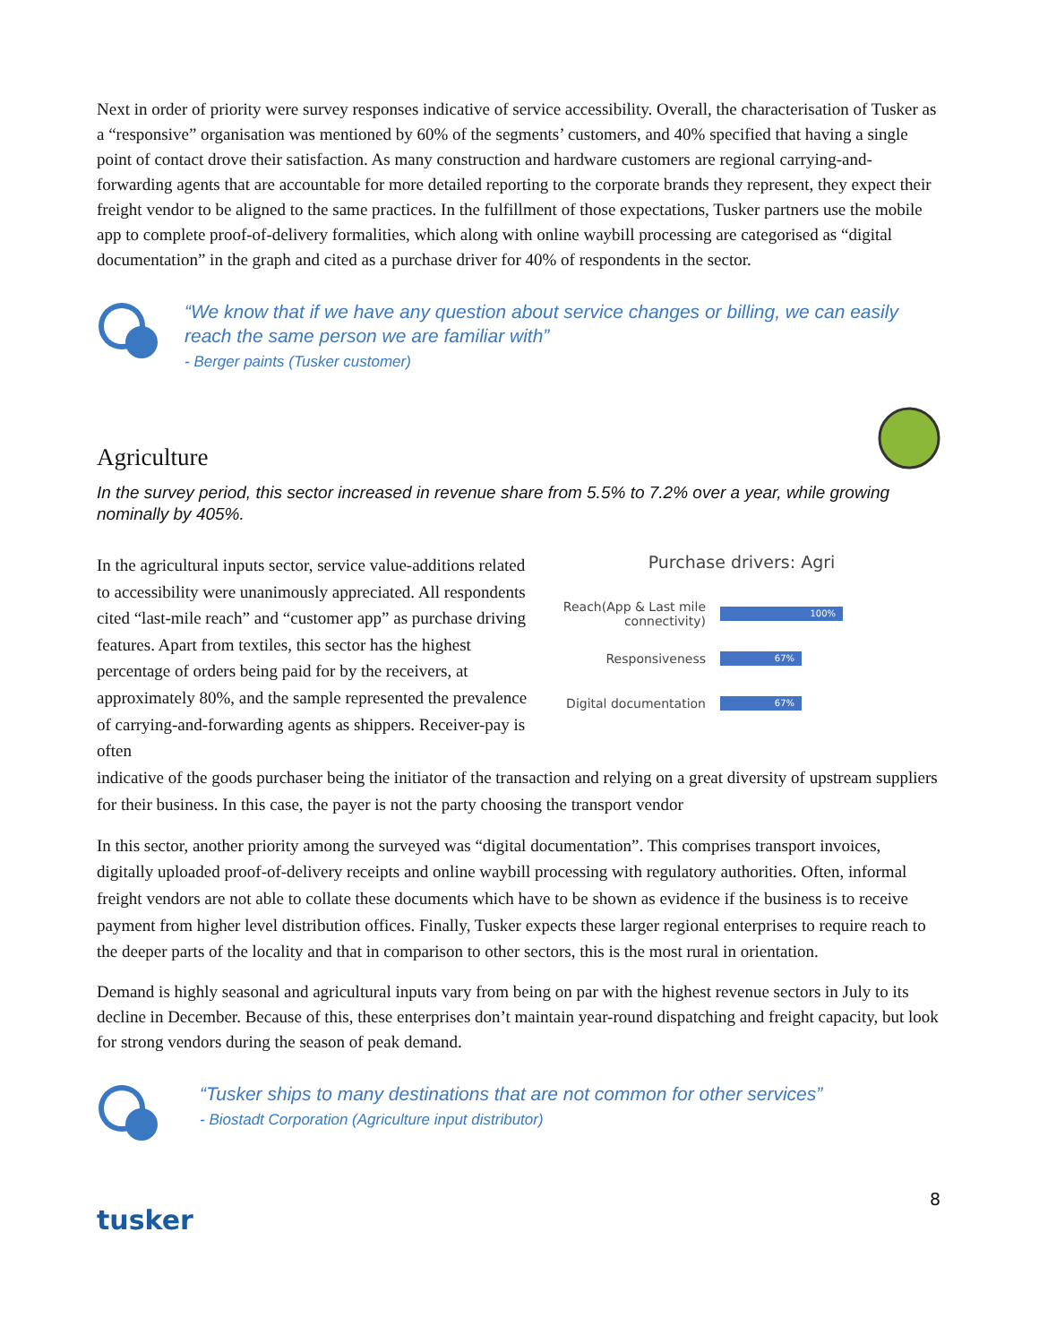Next in order of priority were survey responses indicative of service accessibility. Overall, the characterisation of Tusker as a “responsive” organisation was mentioned by 60% of the segments’ customers, and 40% specified that having a single point of contact drove their satisfaction. As many construction and hardware customers are regional carrying-and-forwarding agents that are accountable for more detailed reporting to the corporate brands they represent, they expect their freight vendor to be aligned to the same practices. In the fulfillment of those expectations, Tusker partners use the mobile app to complete proof-of-delivery formalities, which along with online waybill processing are categorised as “digital documentation” in the graph and cited as a purchase driver for 40% of respondents in the sector.
“We know that if we have any question about service changes or billing, we can easily reach the same person we are familiar with”
- Berger paints (Tusker customer)
Agriculture
In the survey period, this sector increased in revenue share from 5.5% to 7.2% over a year, while growing nominally by 405%.
In the agricultural inputs sector, service value-additions related to accessibility were unanimously appreciated. All respondents cited “last-mile reach” and “customer app” as purchase driving features. Apart from textiles, this sector has the highest percentage of orders being paid for by the receivers, at approximately 80%, and the sample represented the prevalence of carrying-and-forwarding agents as shippers. Receiver-pay is often
Purchase drivers: Agri
Reach(App & Last mile connectivity)
100%
Responsiveness
67%
Digital documentation
67%
indicative of the goods purchaser being the initiator of the transaction and relying on a great diversity of upstream suppliers for their business. In this case, the payer is not the party choosing the transport vendor
In this sector, another priority among the surveyed was “digital documentation”. This comprises transport invoices, digitally uploaded proof-of-delivery receipts and online waybill processing with regulatory authorities. Often, informal freight vendors are not able to collate these documents which have to be shown as evidence if the business is to receive payment from higher level distribution offices. Finally, Tusker expects these larger regional enterprises to require reach to the deeper parts of the locality and that in comparison to other sectors, this is the most rural in orientation.
Demand is highly seasonal and agricultural inputs vary from being on par with the highest revenue sectors in July to its decline in December. Because of this, these enterprises don’t maintain year-round dispatching and freight capacity, but look for strong vendors during the season of peak demand.
“Tusker ships to many destinations that are not common for other services”
- Biostadt Corporation (Agriculture input distributor)
tusker
8